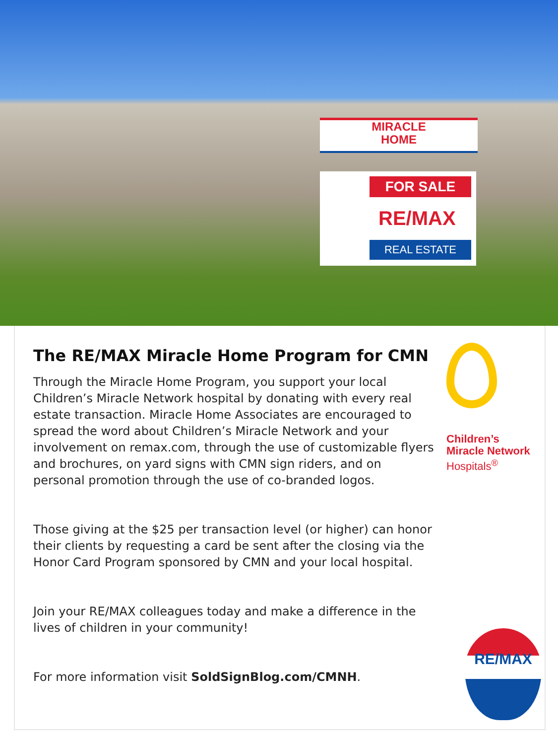MIRACLE
HOME
FOR SALE
RE/MAX
REAL ESTATE
The RE/MAX Miracle Home Program for CMN
Through the Miracle Home Program, you support your local Children’s Miracle Network hospital by donating with every real estate transaction. Miracle Home Associates are encouraged to spread the word about Children’s Miracle Network and your involvement on remax.com, through the use of customizable flyers and brochures, on yard signs with CMN sign riders, and on personal promotion through the use of co-branded logos.
Those giving at the $25 per transaction level (or higher) can honor their clients by requesting a card be sent after the closing via the Honor Card Program sponsored by CMN and your local hospital.
Join your RE/MAX colleagues today and make a difference in the lives of children in your community!
For more information visit SoldSignBlog.com/CMNH.
Children’s
Miracle Network
Hospitals<sup>®</sup>
RE/MAX